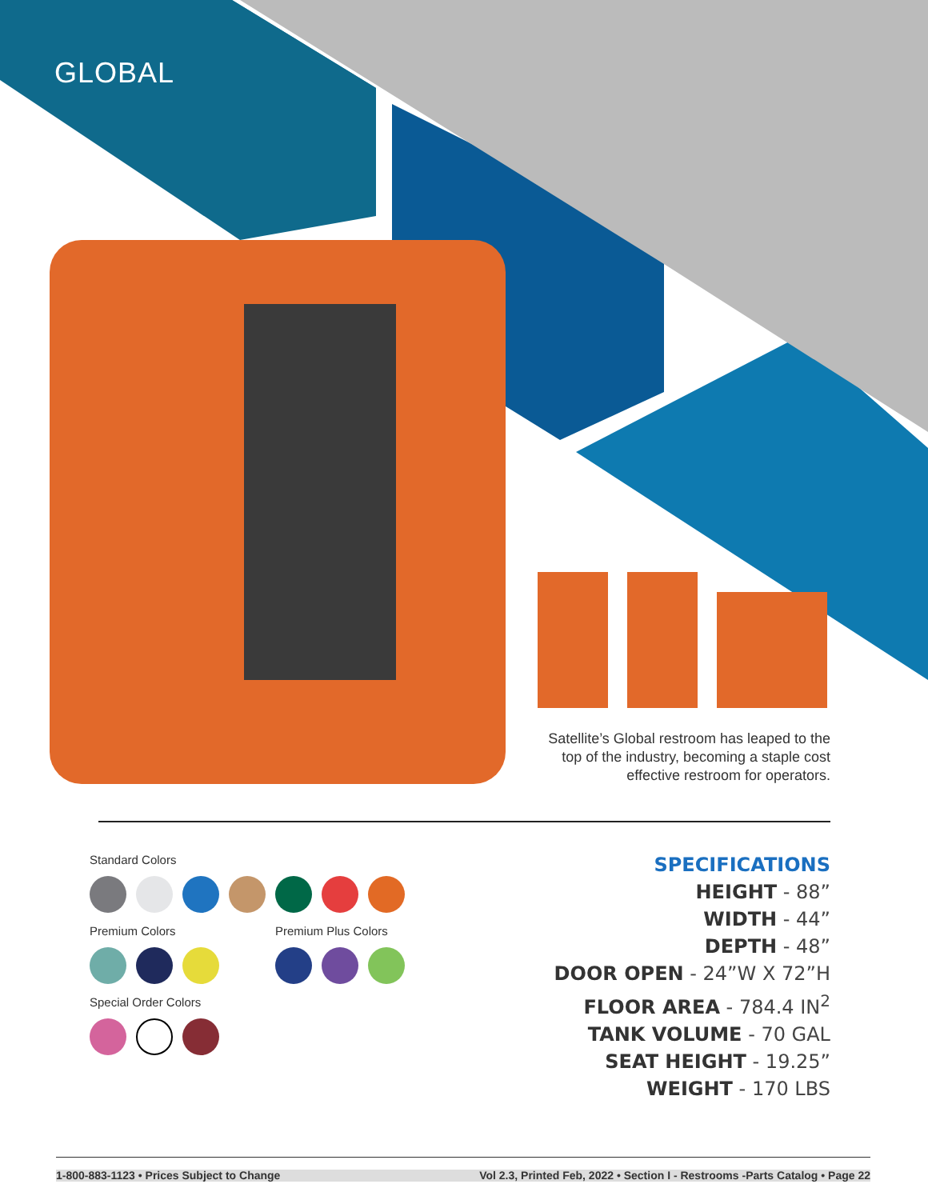GLOBAL
Satellite’s Global restroom has leaped to the top of the industry, becoming a staple cost effective restroom for operators.
Standard Colors
Premium Colors Premium Plus Colors
Special Order Colors
SPECIFICATIONS
HEIGHT - 88”
WIDTH - 44”
DEPTH - 48”
DOOR OPEN - 24”W X 72”H
FLOOR AREA - 784.4 IN<sup>2</sup>
TANK VOLUME - 70 GAL
SEAT HEIGHT - 19.25”
WEIGHT - 170 LBS
1-800-883-1123 • Prices Subject to Change Vol 2.3, Printed Feb, 2022 • Section I - Restrooms -Parts Catalog • Page 22